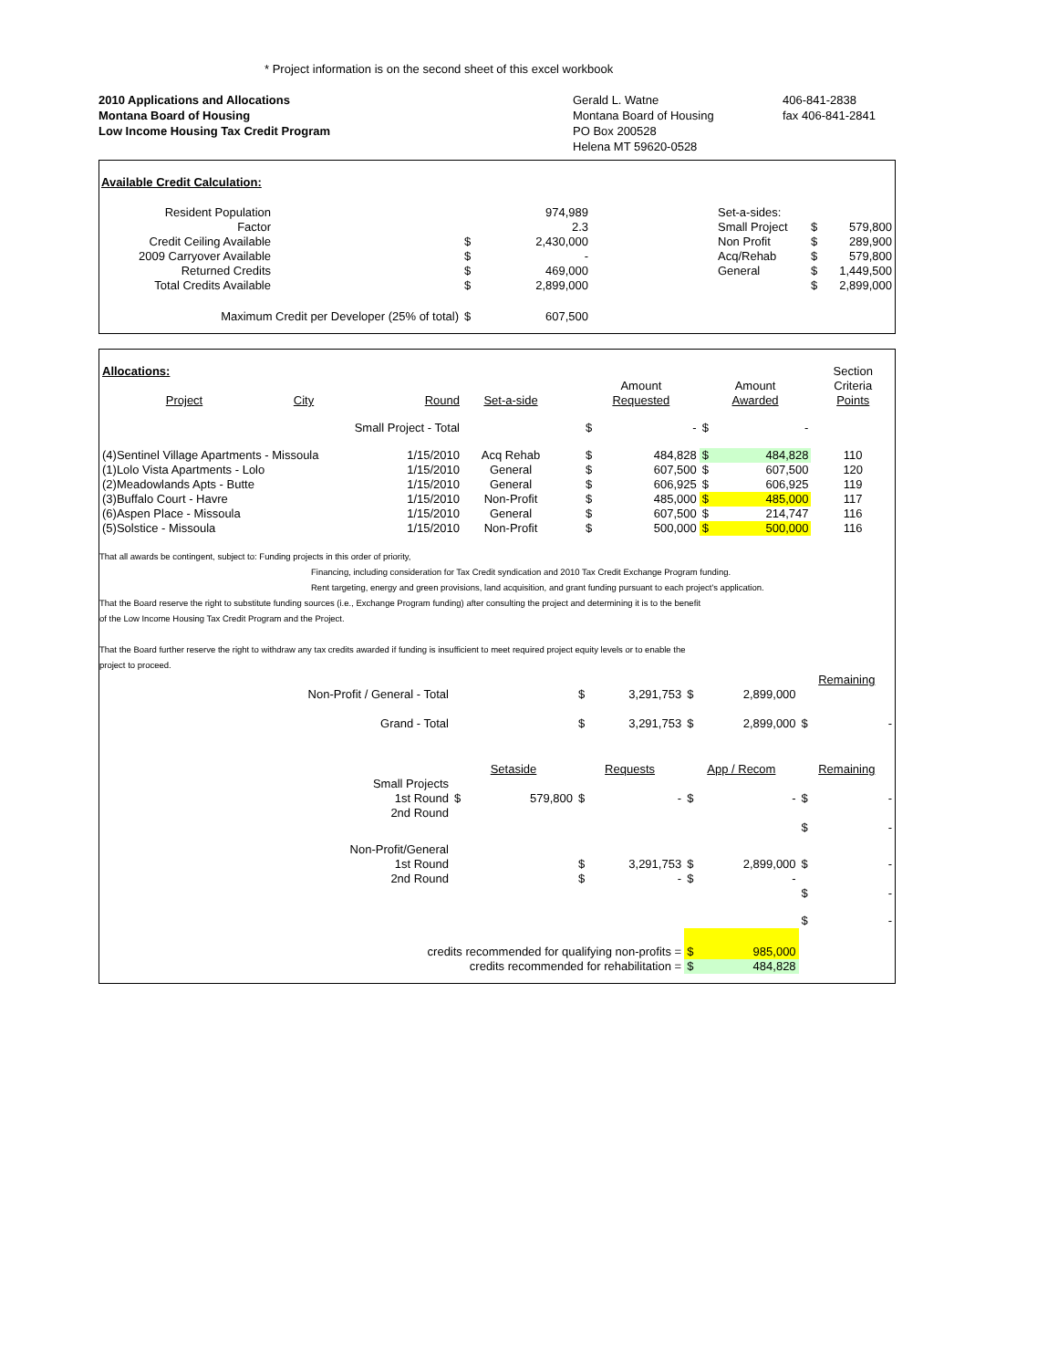* Project information is on the second sheet of this excel workbook
2010 Applications and Allocations
Montana Board of Housing
Low Income Housing Tax Credit Program
Gerald L. Watne
Montana Board of Housing
PO Box 200528
Helena MT 59620-0528
406-841-2838
fax 406-841-2841
Available Credit Calculation:
| Resident Population | | | 974,989 | | Set-a-sides: | | |
| Factor | | | 2.3 | | Small Project | $ | 579,800 |
| Credit Ceiling Available | | $ | 2,430,000 | | Non Profit | $ | 289,900 |
| 2009 Carryover Available | | $ | - | | Acq/Rehab | $ | 579,800 |
| Returned Credits | | $ | 469,000 | | General | $ | 1,449,500 |
| Total Credits Available | | $ | 2,899,000 | | | $ | 2,899,000 |
| Maximum Credit per Developer (25% of total) | | $ | 607,500 | | | | |
| Allocations: | | | | | | | | | Section |
| | | | | | Amount | | Amount | | Criteria |
| Project | City | Round | Set-a-side | | Requested | | Awarded | | Points |
| Small Project - Total | | | | | $ | - | $ | - | |
| (4)Sentinel Village Apartments - Missoula | | 1/15/2010 | Acq Rehab | | $ | 484,828 | $ | 484,828 | 110 |
| (1)Lolo Vista Apartments - Lolo | | 1/15/2010 | General | | $ | 607,500 | $ | 607,500 | 120 |
| (2)Meadowlands Apts - Butte | | 1/15/2010 | General | | $ | 606,925 | $ | 606,925 | 119 |
| (3)Buffalo Court - Havre | | 1/15/2010 | Non-Profit | | $ | 485,000 | $ | 485,000 | 117 |
| (6)Aspen Place - Missoula | | 1/15/2010 | General | | $ | 607,500 | $ | 214,747 | 116 |
| (5)Solstice - Missoula | | 1/15/2010 | Non-Profit | | $ | 500,000 | $ | 500,000 | 116 |
That all awards be contingent, subject to: Funding projects in this order of priority,
Financing, including consideration for Tax Credit syndication and 2010 Tax Credit Exchange Program funding.
Rent targeting, energy and green provisions, land acquisition, and grant funding pursuant to each project's application.
That the Board reserve the right to substitute funding sources (i.e., Exchange Program funding) after consulting the project and determining it is to the benefit
of the Low Income Housing Tax Credit Program and the Project.
That the Board further reserve the right to withdraw any tax credits awarded if funding is insufficient to meet required project equity levels or to enable the
project to proceed.
| | | | | | | Remaining | |
| Non-Profit / General - Total | | $ | 3,291,753 | $ | 2,899,000 | | |
| Grand - Total | | $ | 3,291,753 | $ | 2,899,000 | $ | - |
| | Setaside | Requests | | App / Recom | | Remaining | |
| Small Projects | | | | | | | |
| 1st Round | $ 579,800 | $ | - | $ | - | $ | - |
| 2nd Round | | | | | | | |
| | | | | | | $ | - |
| Non-Profit/General | | | | | | | |
| 1st Round | | $ | 3,291,753 | $ | 2,899,000 | $ | - |
| 2nd Round | | $ | - | $ | - | | |
| | | | | | | $ | - |
| | | | | | | $ | - |
| credits recommended for qualifying non-profits = | | | | $ | 985,000 | | |
| credits recommended for rehabilitation = | | | | $ | 484,828 | | |